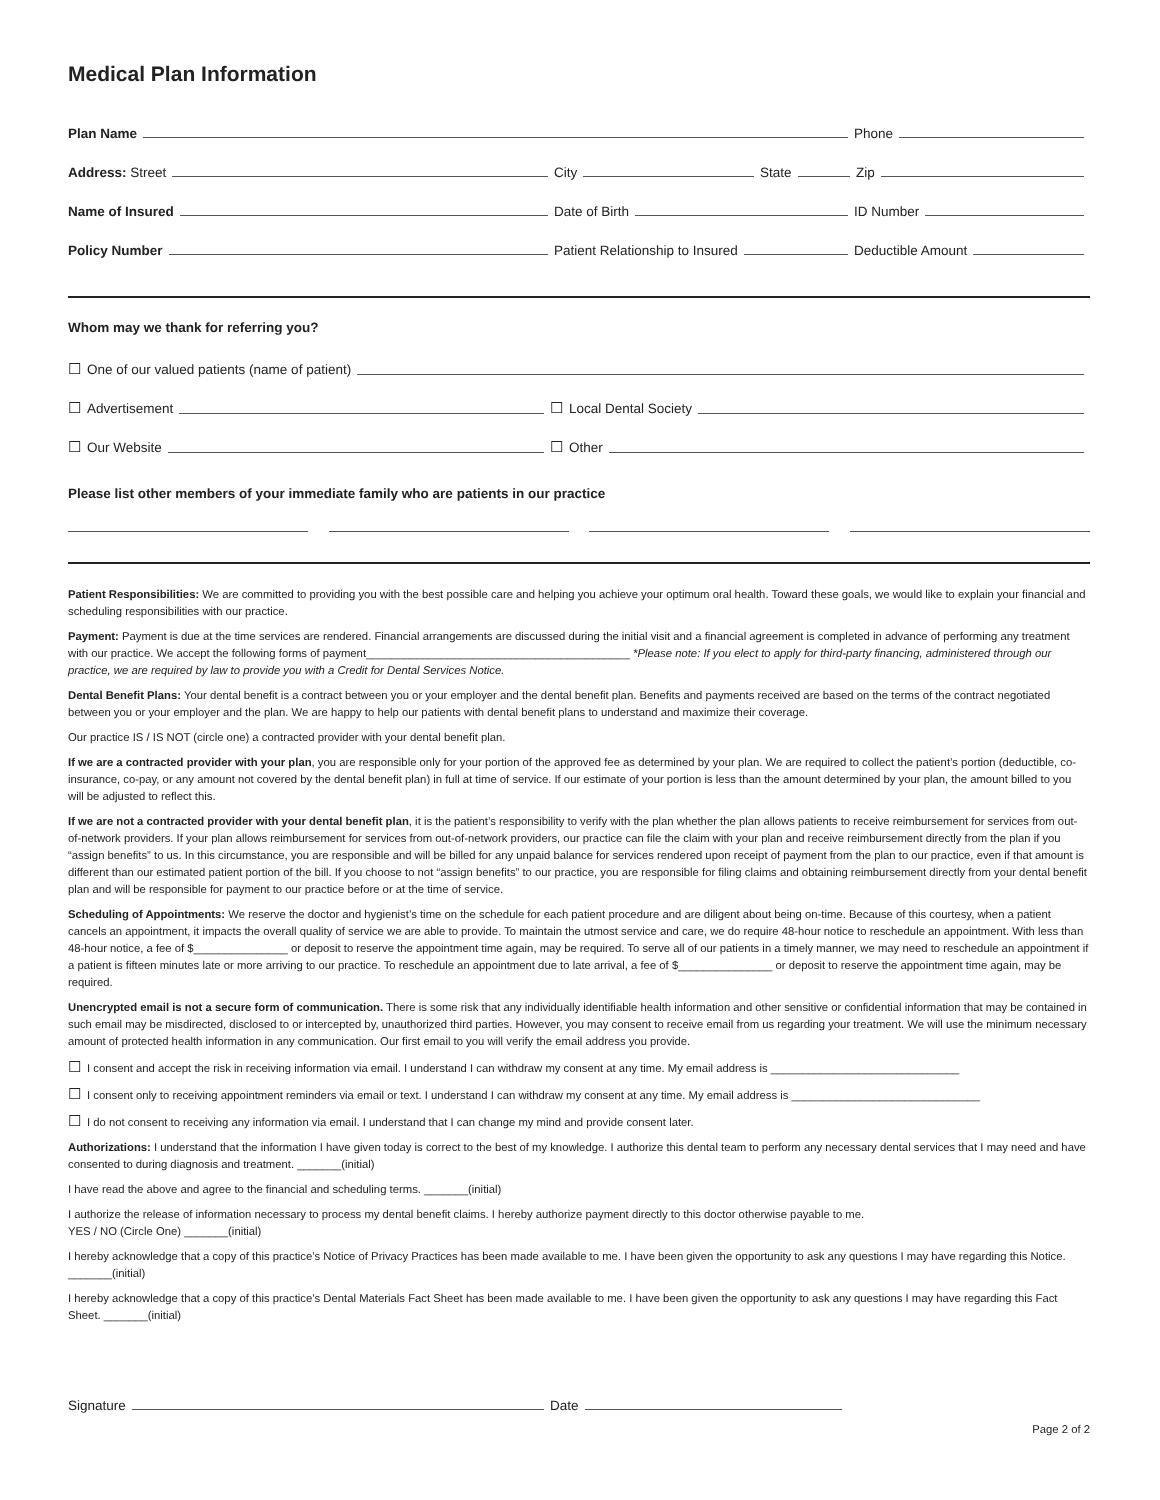Medical Plan Information
Plan Name
Phone
Address: Street
City
State
Zip
Name of Insured
Date of Birth
ID Number
Policy Number
Patient Relationship to Insured
Deductible Amount
Whom may we thank for referring you?
☐ One of our valued patients (name of patient)
☐ Advertisement
☐ Local Dental Society
☐ Our Website
☐ Other
Please list other members of your immediate family who are patients in our practice
Patient Responsibilities: We are committed to providing you with the best possible care and helping you achieve your optimum oral health. Toward these goals, we would like to explain your financial and scheduling responsibilities with our practice.
Payment: Payment is due at the time services are rendered. Financial arrangements are discussed during the initial visit and a financial agreement is completed in advance of performing any treatment with our practice. We accept the following forms of payment__________________________________________ *Please note: If you elect to apply for third-party financing, administered through our practice, we are required by law to provide you with a Credit for Dental Services Notice.
Dental Benefit Plans: Your dental benefit is a contract between you or your employer and the dental benefit plan. Benefits and payments received are based on the terms of the contract negotiated between you or your employer and the plan. We are happy to help our patients with dental benefit plans to understand and maximize their coverage.
Our practice IS / IS NOT (circle one) a contracted provider with your dental benefit plan.
If we are a contracted provider with your plan, you are responsible only for your portion of the approved fee as determined by your plan. We are required to collect the patient’s portion (deductible, co-insurance, co-pay, or any amount not covered by the dental benefit plan) in full at time of service. If our estimate of your portion is less than the amount determined by your plan, the amount billed to you will be adjusted to reflect this.
If we are not a contracted provider with your dental benefit plan, it is the patient’s responsibility to verify with the plan whether the plan allows patients to receive reimbursement for services from out-of-network providers. If your plan allows reimbursement for services from out-of-network providers, our practice can file the claim with your plan and receive reimbursement directly from the plan if you “assign benefits” to us. In this circumstance, you are responsible and will be billed for any unpaid balance for services rendered upon receipt of payment from the plan to our practice, even if that amount is different than our estimated patient portion of the bill. If you choose to not “assign benefits” to our practice, you are responsible for filing claims and obtaining reimbursement directly from your dental benefit plan and will be responsible for payment to our practice before or at the time of service.
Scheduling of Appointments: We reserve the doctor and hygienist’s time on the schedule for each patient procedure and are diligent about being on-time. Because of this courtesy, when a patient cancels an appointment, it impacts the overall quality of service we are able to provide. To maintain the utmost service and care, we do require 48-hour notice to reschedule an appointment. With less than 48-hour notice, a fee of $_______________ or deposit to reserve the appointment time again, may be required. To serve all of our patients in a timely manner, we may need to reschedule an appointment if a patient is fifteen minutes late or more arriving to our practice. To reschedule an appointment due to late arrival, a fee of $_______________ or deposit to reserve the appointment time again, may be required.
Unencrypted email is not a secure form of communication. There is some risk that any individually identifiable health information and other sensitive or confidential information that may be contained in such email may be misdirected, disclosed to or intercepted by, unauthorized third parties. However, you may consent to receive email from us regarding your treatment. We will use the minimum necessary amount of protected health information in any communication. Our first email to you will verify the email address you provide.
☐ I consent and accept the risk in receiving information via email. I understand I can withdraw my consent at any time. My email address is ______________________________
☐ I consent only to receiving appointment reminders via email or text. I understand I can withdraw my consent at any time. My email address is ______________________________
☐ I do not consent to receiving any information via email. I understand that I can change my mind and provide consent later.
Authorizations: I understand that the information I have given today is correct to the best of my knowledge. I authorize this dental team to perform any necessary dental services that I may need and have consented to during diagnosis and treatment. _______(initial)
I have read the above and agree to the financial and scheduling terms. _______(initial)
I authorize the release of information necessary to process my dental benefit claims. I hereby authorize payment directly to this doctor otherwise payable to me.
YES / NO (Circle One) _______(initial)
I hereby acknowledge that a copy of this practice’s Notice of Privacy Practices has been made available to me. I have been given the opportunity to ask any questions I may have regarding this Notice. _______(initial)
I hereby acknowledge that a copy of this practice’s Dental Materials Fact Sheet has been made available to me. I have been given the opportunity to ask any questions I may have regarding this Fact Sheet. _______(initial)
Signature
Date
Page 2 of 2